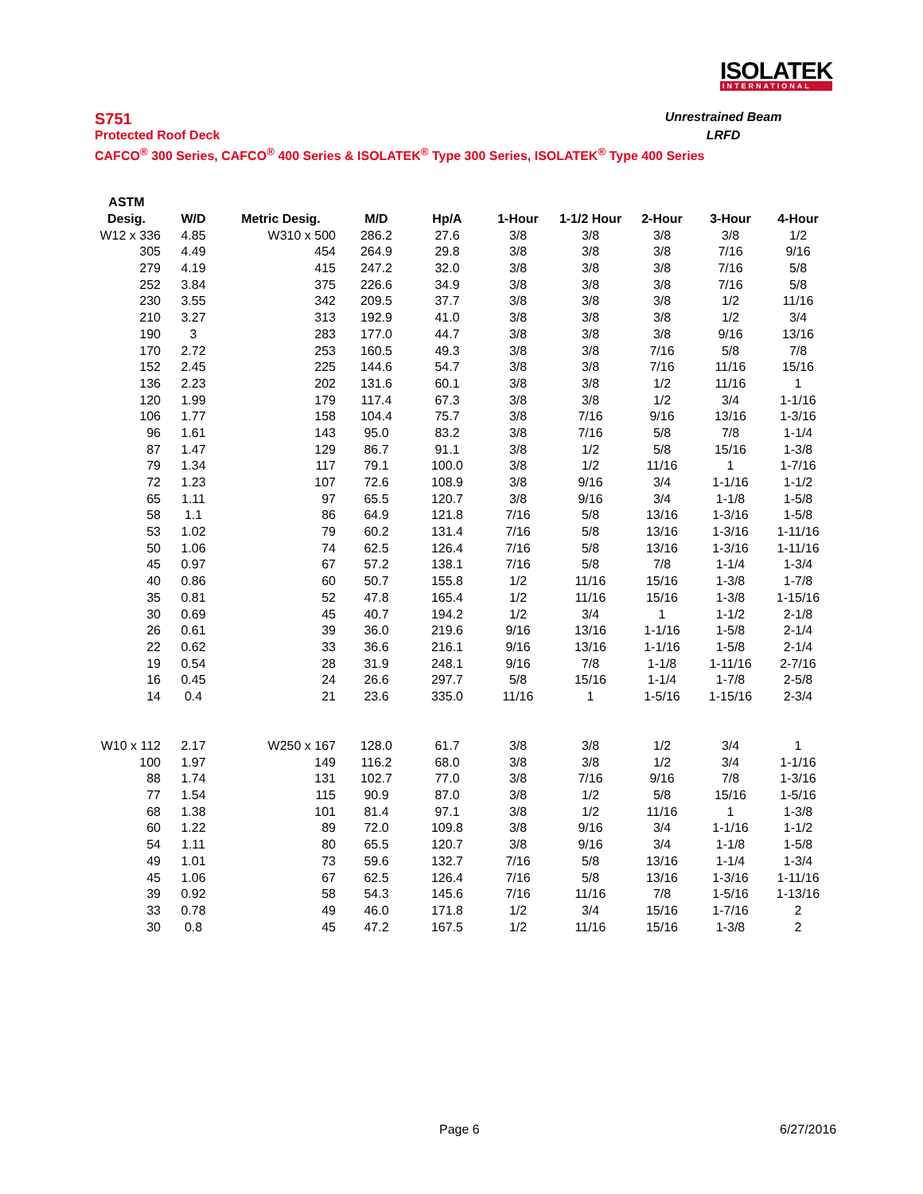ISOLATEK
INTERNATIONAL
S751 Unrestrained Beam
Protected Roof Deck LRFD
CAFCO<sup>®</sup> 300 Series, CAFCO<sup>®</sup> 400 Series & ISOLATEK<sup>®</sup> Type 300 Series, ISOLATEK<sup>®</sup> Type 400 Series
| ASTM | | | | | | | | | |
| --- | --- | --- | --- | --- | --- | --- | --- | --- | --- |
| Desig. | W/D | Metric Desig. | M/D | Hp/A | 1-Hour | 1-1/2 Hour | 2-Hour | 3-Hour | 4-Hour |
| W12 x 336 | 4.85 | W310 x 500 | 286.2 | 27.6 | 3/8 | 3/8 | 3/8 | 3/8 | 1/2 |
| 305 | 4.49 | 454 | 264.9 | 29.8 | 3/8 | 3/8 | 3/8 | 7/16 | 9/16 |
| 279 | 4.19 | 415 | 247.2 | 32.0 | 3/8 | 3/8 | 3/8 | 7/16 | 5/8 |
| 252 | 3.84 | 375 | 226.6 | 34.9 | 3/8 | 3/8 | 3/8 | 7/16 | 5/8 |
| 230 | 3.55 | 342 | 209.5 | 37.7 | 3/8 | 3/8 | 3/8 | 1/2 | 11/16 |
| 210 | 3.27 | 313 | 192.9 | 41.0 | 3/8 | 3/8 | 3/8 | 1/2 | 3/4 |
| 190 | 3 | 283 | 177.0 | 44.7 | 3/8 | 3/8 | 3/8 | 9/16 | 13/16 |
| 170 | 2.72 | 253 | 160.5 | 49.3 | 3/8 | 3/8 | 7/16 | 5/8 | 7/8 |
| 152 | 2.45 | 225 | 144.6 | 54.7 | 3/8 | 3/8 | 7/16 | 11/16 | 15/16 |
| 136 | 2.23 | 202 | 131.6 | 60.1 | 3/8 | 3/8 | 1/2 | 11/16 | 1 |
| 120 | 1.99 | 179 | 117.4 | 67.3 | 3/8 | 3/8 | 1/2 | 3/4 | 1-1/16 |
| 106 | 1.77 | 158 | 104.4 | 75.7 | 3/8 | 7/16 | 9/16 | 13/16 | 1-3/16 |
| 96 | 1.61 | 143 | 95.0 | 83.2 | 3/8 | 7/16 | 5/8 | 7/8 | 1-1/4 |
| 87 | 1.47 | 129 | 86.7 | 91.1 | 3/8 | 1/2 | 5/8 | 15/16 | 1-3/8 |
| 79 | 1.34 | 117 | 79.1 | 100.0 | 3/8 | 1/2 | 11/16 | 1 | 1-7/16 |
| 72 | 1.23 | 107 | 72.6 | 108.9 | 3/8 | 9/16 | 3/4 | 1-1/16 | 1-1/2 |
| 65 | 1.11 | 97 | 65.5 | 120.7 | 3/8 | 9/16 | 3/4 | 1-1/8 | 1-5/8 |
| 58 | 1.1 | 86 | 64.9 | 121.8 | 7/16 | 5/8 | 13/16 | 1-3/16 | 1-5/8 |
| 53 | 1.02 | 79 | 60.2 | 131.4 | 7/16 | 5/8 | 13/16 | 1-3/16 | 1-11/16 |
| 50 | 1.06 | 74 | 62.5 | 126.4 | 7/16 | 5/8 | 13/16 | 1-3/16 | 1-11/16 |
| 45 | 0.97 | 67 | 57.2 | 138.1 | 7/16 | 5/8 | 7/8 | 1-1/4 | 1-3/4 |
| 40 | 0.86 | 60 | 50.7 | 155.8 | 1/2 | 11/16 | 15/16 | 1-3/8 | 1-7/8 |
| 35 | 0.81 | 52 | 47.8 | 165.4 | 1/2 | 11/16 | 15/16 | 1-3/8 | 1-15/16 |
| 30 | 0.69 | 45 | 40.7 | 194.2 | 1/2 | 3/4 | 1 | 1-1/2 | 2-1/8 |
| 26 | 0.61 | 39 | 36.0 | 219.6 | 9/16 | 13/16 | 1-1/16 | 1-5/8 | 2-1/4 |
| 22 | 0.62 | 33 | 36.6 | 216.1 | 9/16 | 13/16 | 1-1/16 | 1-5/8 | 2-1/4 |
| 19 | 0.54 | 28 | 31.9 | 248.1 | 9/16 | 7/8 | 1-1/8 | 1-11/16 | 2-7/16 |
| 16 | 0.45 | 24 | 26.6 | 297.7 | 5/8 | 15/16 | 1-1/4 | 1-7/8 | 2-5/8 |
| 14 | 0.4 | 21 | 23.6 | 335.0 | 11/16 | 1 | 1-5/16 | 1-15/16 | 2-3/4 |
| W10 x 112 | 2.17 | W250 x 167 | 128.0 | 61.7 | 3/8 | 3/8 | 1/2 | 3/4 | 1 |
| 100 | 1.97 | 149 | 116.2 | 68.0 | 3/8 | 3/8 | 1/2 | 3/4 | 1-1/16 |
| 88 | 1.74 | 131 | 102.7 | 77.0 | 3/8 | 7/16 | 9/16 | 7/8 | 1-3/16 |
| 77 | 1.54 | 115 | 90.9 | 87.0 | 3/8 | 1/2 | 5/8 | 15/16 | 1-5/16 |
| 68 | 1.38 | 101 | 81.4 | 97.1 | 3/8 | 1/2 | 11/16 | 1 | 1-3/8 |
| 60 | 1.22 | 89 | 72.0 | 109.8 | 3/8 | 9/16 | 3/4 | 1-1/16 | 1-1/2 |
| 54 | 1.11 | 80 | 65.5 | 120.7 | 3/8 | 9/16 | 3/4 | 1-1/8 | 1-5/8 |
| 49 | 1.01 | 73 | 59.6 | 132.7 | 7/16 | 5/8 | 13/16 | 1-1/4 | 1-3/4 |
| 45 | 1.06 | 67 | 62.5 | 126.4 | 7/16 | 5/8 | 13/16 | 1-3/16 | 1-11/16 |
| 39 | 0.92 | 58 | 54.3 | 145.6 | 7/16 | 11/16 | 7/8 | 1-5/16 | 1-13/16 |
| 33 | 0.78 | 49 | 46.0 | 171.8 | 1/2 | 3/4 | 15/16 | 1-7/16 | 2 |
| 30 | 0.8 | 45 | 47.2 | 167.5 | 1/2 | 11/16 | 15/16 | 1-3/8 | 2 |
Page 6 6/27/2016